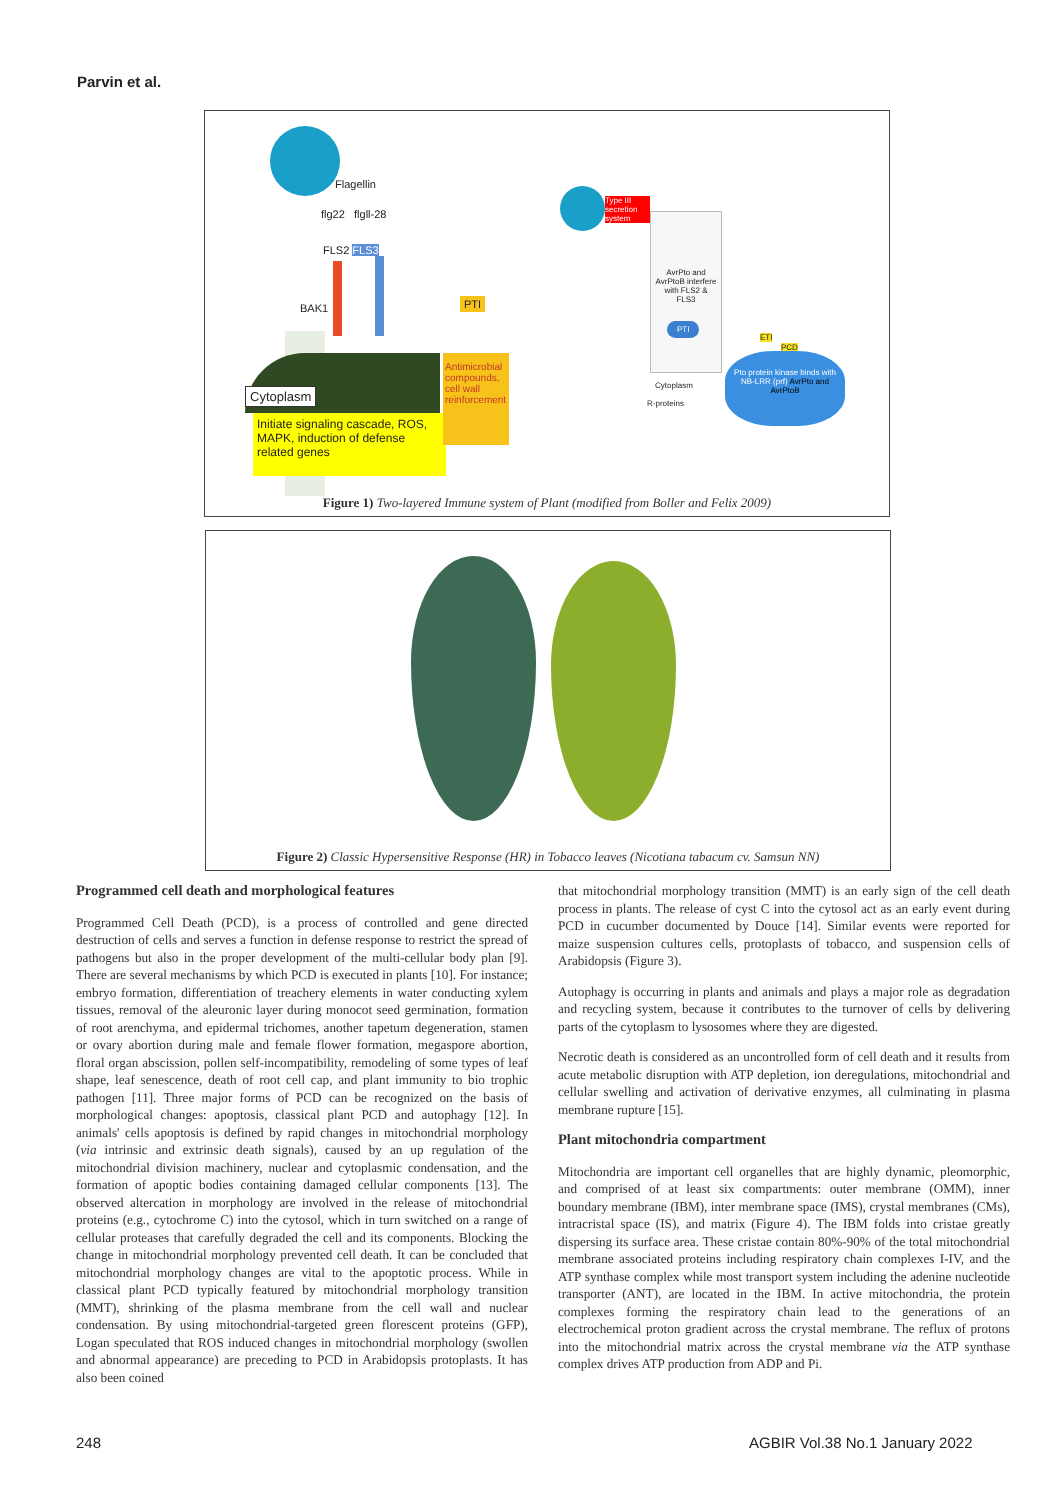Parvin et al.
Flagellin
flg22 flgll-28
FLS2 FLS3
BAK1
Cytoplasm
Initiate signaling cascade, ROS, MAPK, induction of defense related genes
PTI
Antimicrobial compounds, cell wall reinforcement
Type III secretion system
AvrPto and AvrPtoB interfere with FLS2 & FLS3
PTI
Cytoplasm
R-proteins
ETI
PCD
Pto protein kinase binds with NB-LRR (prf) AvrPto and AvrPtoB
Figure 1) Two-layered Immune system of Plant (modified from Boller and Felix 2009)
Figure 2) Classic Hypersensitive Response (HR) in Tobacco leaves (Nicotiana tabacum cv. Samsun NN)
Programmed cell death and morphological features
Programmed Cell Death (PCD), is a process of controlled and gene directed destruction of cells and serves a function in defense response to restrict the spread of pathogens but also in the proper development of the multi-cellular body plan [9]. There are several mechanisms by which PCD is executed in plants [10]. For instance; embryo formation, differentiation of treachery elements in water conducting xylem tissues, removal of the aleuronic layer during monocot seed germination, formation of root arenchyma, and epidermal trichomes, another tapetum degeneration, stamen or ovary abortion during male and female flower formation, megaspore abortion, floral organ abscission, pollen self-incompatibility, remodeling of some types of leaf shape, leaf senescence, death of root cell cap, and plant immunity to bio trophic pathogen [11]. Three major forms of PCD can be recognized on the basis of morphological changes: apoptosis, classical plant PCD and autophagy [12]. In animals' cells apoptosis is defined by rapid changes in mitochondrial morphology (via intrinsic and extrinsic death signals), caused by an up regulation of the mitochondrial division machinery, nuclear and cytoplasmic condensation, and the formation of apoptic bodies containing damaged cellular components [13]. The observed altercation in morphology are involved in the release of mitochondrial proteins (e.g., cytochrome C) into the cytosol, which in turn switched on a range of cellular proteases that carefully degraded the cell and its components. Blocking the change in mitochondrial morphology prevented cell death. It can be concluded that mitochondrial morphology changes are vital to the apoptotic process. While in classical plant PCD typically featured by mitochondrial morphology transition (MMT), shrinking of the plasma membrane from the cell wall and nuclear condensation. By using mitochondrial-targeted green florescent proteins (GFP), Logan speculated that ROS induced changes in mitochondrial morphology (swollen and abnormal appearance) are preceding to PCD in Arabidopsis protoplasts. It has also been coined
that mitochondrial morphology transition (MMT) is an early sign of the cell death process in plants. The release of cyst C into the cytosol act as an early event during PCD in cucumber documented by Douce [14]. Similar events were reported for maize suspension cultures cells, protoplasts of tobacco, and suspension cells of Arabidopsis (Figure 3).
Autophagy is occurring in plants and animals and plays a major role as degradation and recycling system, because it contributes to the turnover of cells by delivering parts of the cytoplasm to lysosomes where they are digested.
Necrotic death is considered as an uncontrolled form of cell death and it results from acute metabolic disruption with ATP depletion, ion deregulations, mitochondrial and cellular swelling and activation of derivative enzymes, all culminating in plasma membrane rupture [15].
Plant mitochondria compartment
Mitochondria are important cell organelles that are highly dynamic, pleomorphic, and comprised of at least six compartments: outer membrane (OMM), inner boundary membrane (IBM), inter membrane space (IMS), crystal membranes (CMs), intracristal space (IS), and matrix (Figure 4). The IBM folds into cristae greatly dispersing its surface area. These cristae contain 80%-90% of the total mitochondrial membrane associated proteins including respiratory chain complexes I-IV, and the ATP synthase complex while most transport system including the adenine nucleotide transporter (ANT), are located in the IBM. In active mitochondria, the protein complexes forming the respiratory chain lead to the generations of an electrochemical proton gradient across the crystal membrane. The reflux of protons into the mitochondrial matrix across the crystal membrane via the ATP synthase complex drives ATP production from ADP and Pi.
248 AGBIR Vol.38 No.1 January 2022